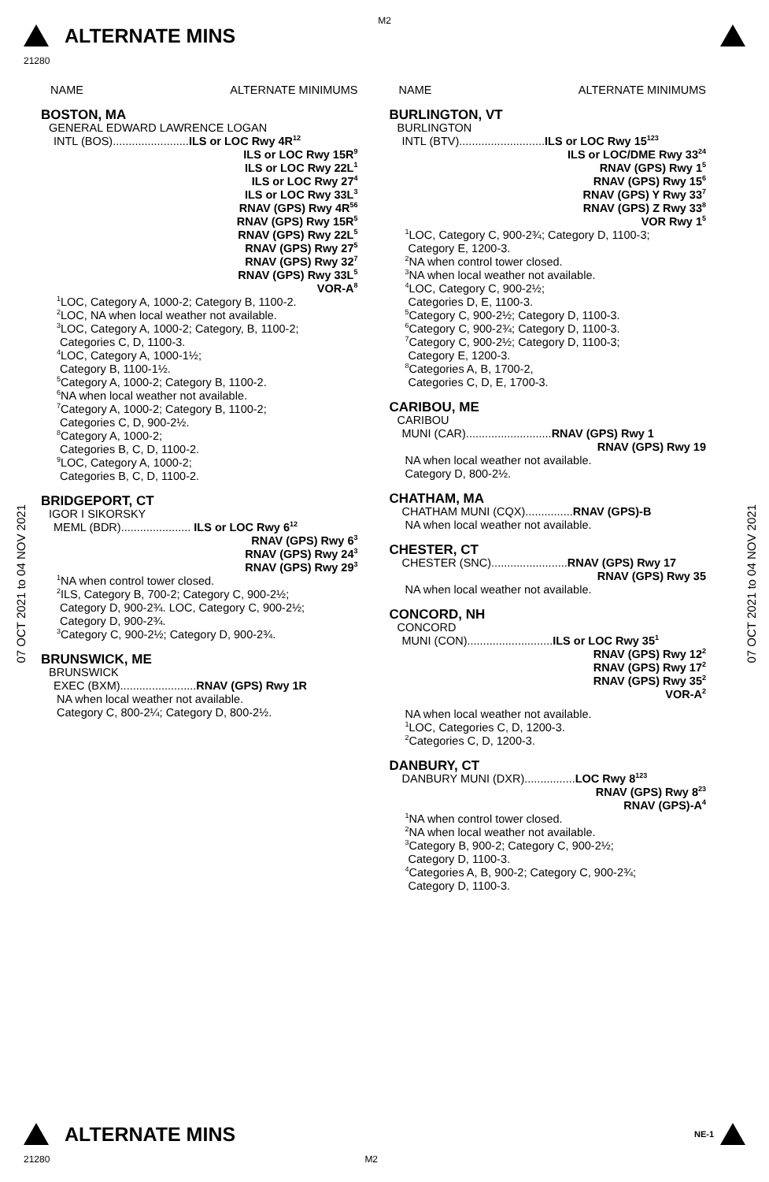M2
ALTERNATE MINS
21280
07 OCT 2021 to 04 NOV 2021
07 OCT 2021 to 04 NOV 2021
NAME ALTERNATE MINIMUMS
BOSTON, MA
GENERAL EDWARD LAWRENCE LOGAN
INTL (BOS)........................ILS or LOC Rwy 4R<sup>12</sup>
ILS or LOC Rwy 15R<sup>9</sup>
ILS or LOC Rwy 22L<sup>1</sup>
ILS or LOC Rwy 27<sup>4</sup>
ILS or LOC Rwy 33L<sup>3</sup>
RNAV (GPS) Rwy 4R<sup>56</sup>
RNAV (GPS) Rwy 15R<sup>5</sup>
RNAV (GPS) Rwy 22L<sup>5</sup>
RNAV (GPS) Rwy 27<sup>5</sup>
RNAV (GPS) Rwy 32<sup>7</sup>
RNAV (GPS) Rwy 33L<sup>5</sup>
VOR-A<sup>8</sup>
<sup>1</sup> LOC, Category A, 1000-2; Category B, 1100-2.
<sup>2</sup> LOC, NA when local weather not available.
<sup>3</sup> LOC, Category A, 1000-2; Category, B, 1100-2;
Categories C, D, 1100-3.
<sup>4</sup> LOC, Category A, 1000-1½;
Category B, 1100-1½.
<sup>5</sup> Category A, 1000-2; Category B, 1100-2.
<sup>6</sup> NA when local weather not available.
<sup>7</sup> Category A, 1000-2; Category B, 1100-2;
Categories C, D, 900-2½.
<sup>8</sup> Category A, 1000-2;
Categories B, C, D, 1100-2.
<sup>9</sup> LOC, Category A, 1000-2;
Categories B, C, D, 1100-2.
BRIDGEPORT, CT
IGOR I SIKORSKY
MEML (BDR)...................... ILS or LOC Rwy 6<sup>12</sup>
RNAV (GPS) Rwy 6<sup>3</sup>
RNAV (GPS) Rwy 24<sup>3</sup>
RNAV (GPS) Rwy 29<sup>3</sup>
<sup>1</sup> NA when control tower closed.
<sup>2</sup> ILS, Category B, 700-2; Category C, 900-2½;
Category D, 900-2¾. LOC, Category C, 900-2½;
Category D, 900-2¾.
<sup>3</sup> Category C, 900-2½; Category D, 900-2¾.
BRUNSWICK, ME
BRUNSWICK
EXEC (BXM)........................RNAV (GPS) Rwy 1R
NA when local weather not available.
Category C, 800-2¼; Category D, 800-2½.
NAME ALTERNATE MINIMUMS
BURLINGTON, VT
BURLINGTON
INTL (BTV)...........................ILS or LOC Rwy 15<sup>123</sup>
ILS or LOC/DME Rwy 33<sup>24</sup>
RNAV (GPS) Rwy 1<sup>5</sup>
RNAV (GPS) Rwy 15<sup>6</sup>
RNAV (GPS) Y Rwy 33<sup>7</sup>
RNAV (GPS) Z Rwy 33<sup>8</sup>
VOR Rwy 1<sup>5</sup>
<sup>1</sup> LOC, Category C, 900-2¾; Category D, 1100-3;
Category E, 1200-3.
<sup>2</sup> NA when control tower closed.
<sup>3</sup> NA when local weather not available.
<sup>4</sup> LOC, Category C, 900-2½;
Categories D, E, 1100-3.
<sup>5</sup> Category C, 900-2½; Category D, 1100-3.
<sup>6</sup> Category C, 900-2¾; Category D, 1100-3.
<sup>7</sup> Category C, 900-2½; Category D, 1100-3;
Category E, 1200-3.
<sup>8</sup> Categories A, B, 1700-2,
Categories C, D, E, 1700-3.
CARIBOU, ME
CARIBOU
MUNI (CAR)...........................RNAV (GPS) Rwy 1
RNAV (GPS) Rwy 19
NA when local weather not available.
Category D, 800-2½.
CHATHAM, MA
CHATHAM MUNI (CQX)...............RNAV (GPS)-B
NA when local weather not available.
CHESTER, CT
CHESTER (SNC)........................RNAV (GPS) Rwy 17
RNAV (GPS) Rwy 35
NA when local weather not available.
CONCORD, NH
CONCORD
MUNI (CON)...........................ILS or LOC Rwy 35<sup>1</sup>
RNAV (GPS) Rwy 12<sup>2</sup>
RNAV (GPS) Rwy 17<sup>2</sup>
RNAV (GPS) Rwy 35<sup>2</sup>
VOR-A<sup>2</sup>
NA when local weather not available.
<sup>1</sup> LOC, Categories C, D, 1200-3.
<sup>2</sup> Categories C, D, 1200-3.
DANBURY, CT
DANBURY MUNI (DXR)................LOC Rwy 8<sup>123</sup>
RNAV (GPS) Rwy 8<sup>23</sup>
RNAV (GPS)-A<sup>4</sup>
<sup>1</sup> NA when control tower closed.
<sup>2</sup> NA when local weather not available.
<sup>3</sup> Category B, 900-2; Category C, 900-2½;
Category D, 1100-3.
<sup>4</sup> Categories A, B, 900-2; Category C, 900-2¾;
Category D, 1100-3.
ALTERNATE MINS
NE-1
21280 M2